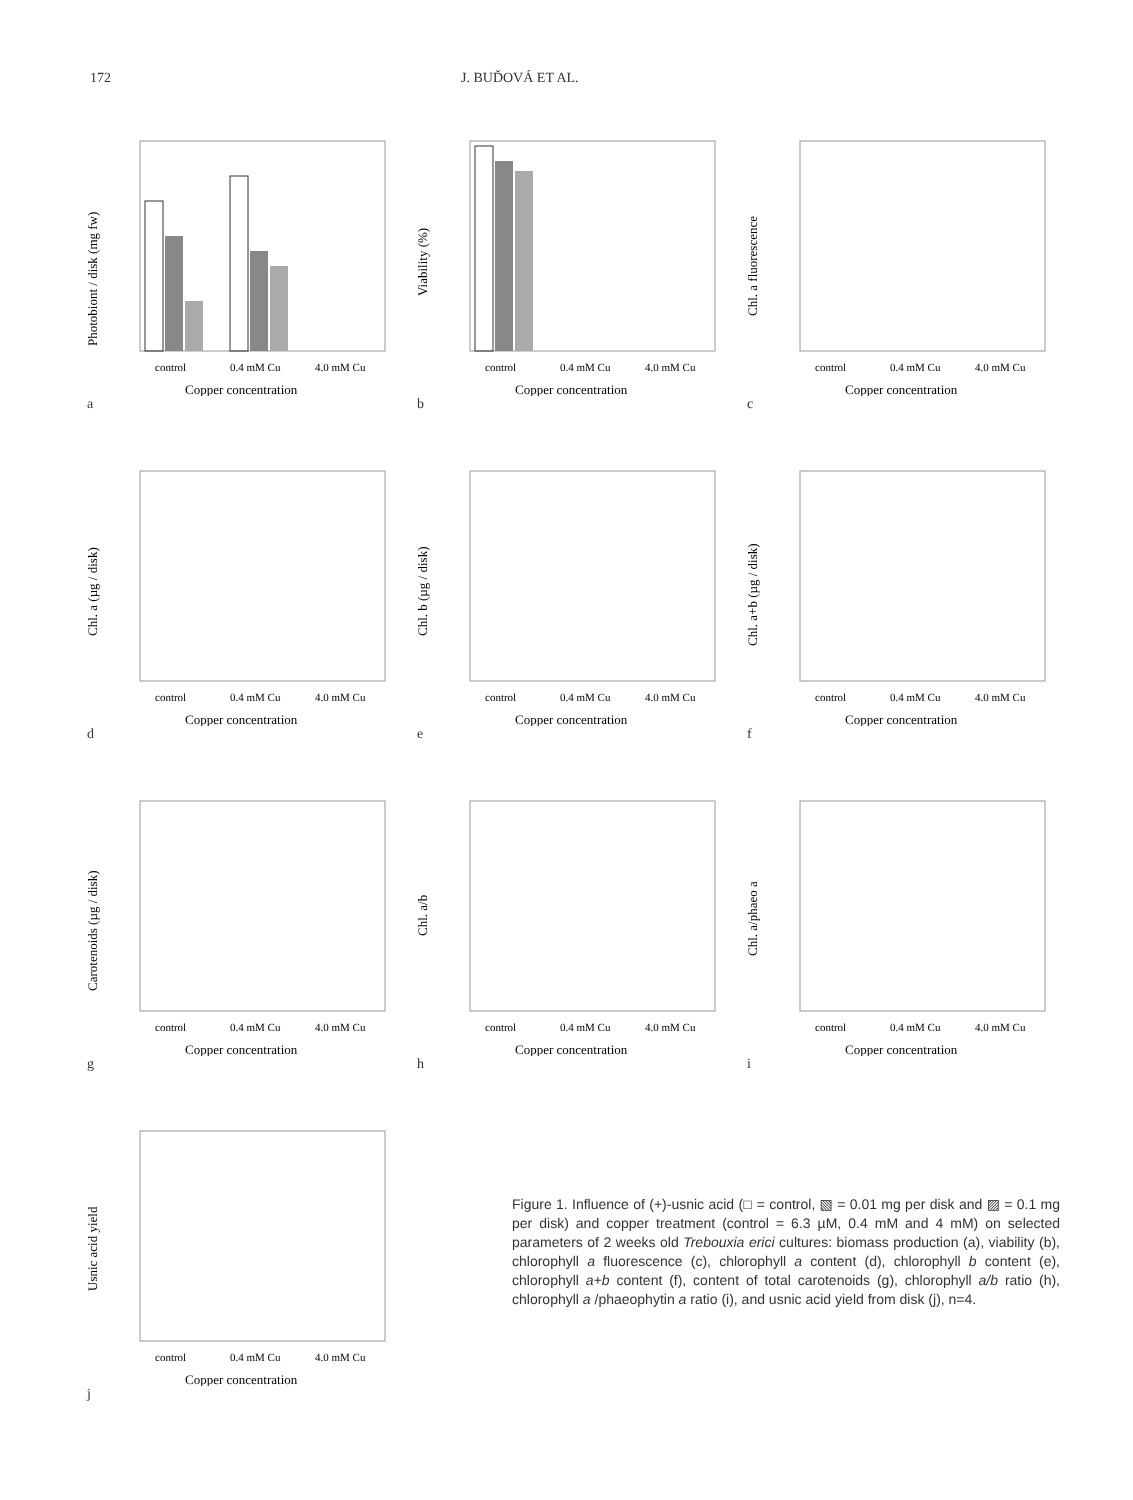172 J. BUĎOVÁ ET AL.
control
0.4 mM Cu
4.0 mM Cu
Copper concentration
Photobiont / disk (mg fw)
a
control
0.4 mM Cu
4.0 mM Cu
Copper concentration
Viability (%)
b
control
0.4 mM Cu
4.0 mM Cu
Copper concentration
Chl. a fluorescence
c
control
0.4 mM Cu
4.0 mM Cu
Copper concentration
Chl. a (µg / disk)
d
control
0.4 mM Cu
4.0 mM Cu
Copper concentration
Chl. b (µg / disk)
e
control
0.4 mM Cu
4.0 mM Cu
Copper concentration
Chl. a+b (µg / disk)
f
control
0.4 mM Cu
4.0 mM Cu
Copper concentration
Carotenoids (µg / disk)
g
control
0.4 mM Cu
4.0 mM Cu
Copper concentration
Chl. a/b
h
control
0.4 mM Cu
4.0 mM Cu
Copper concentration
Chl. a/phaeo a
i
control
0.4 mM Cu
4.0 mM Cu
Copper concentration
Usnic acid yield
j
Figure 1. Influence of (+)-usnic acid (□ = control, ▧ = 0.01 mg per disk and ▨ = 0.1 mg per disk) and copper treatment (control = 6.3 µM, 0.4 mM and 4 mM) on selected parameters of 2 weeks old Trebouxia erici cultures: biomass production (a), viability (b), chlorophyll a fluorescence (c), chlorophyll a content (d), chlorophyll b content (e), chlorophyll a+b content (f), content of total carotenoids (g), chlorophyll a/b ratio (h), chlorophyll a /phaeophytin a ratio (i), and usnic acid yield from disk (j), n=4.